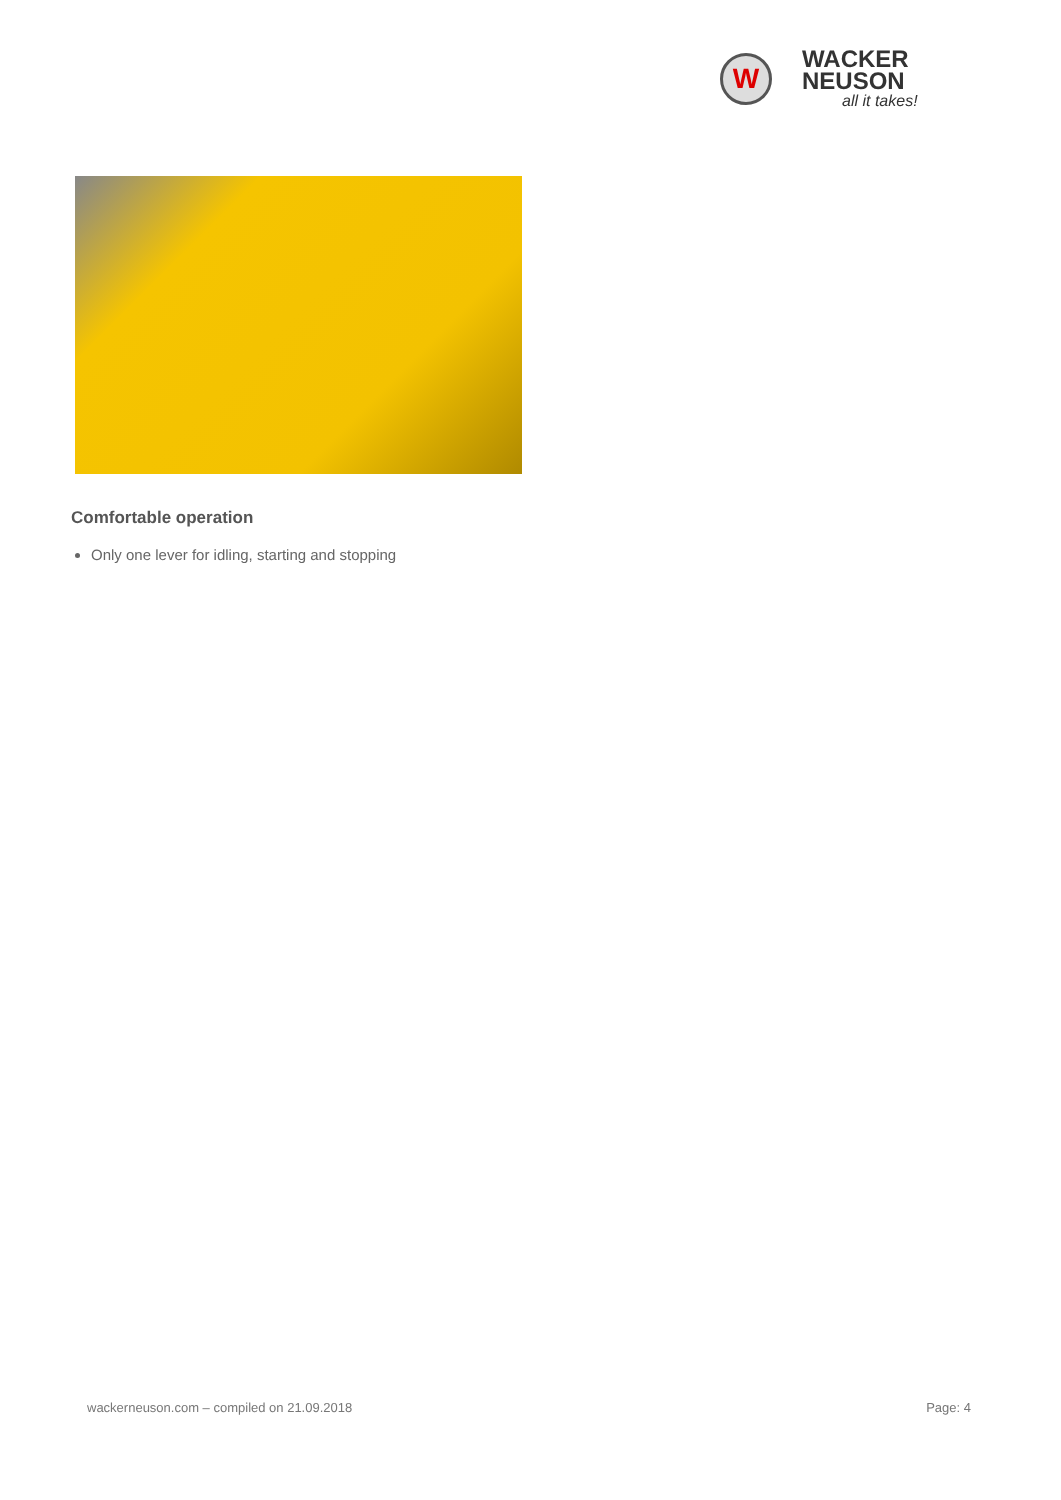W
WACKER
NEUSON
all it takes!
Comfortable operation
Only one lever for idling, starting and stopping
wackerneuson.com – compiled on 21.09.2018 Page: 4